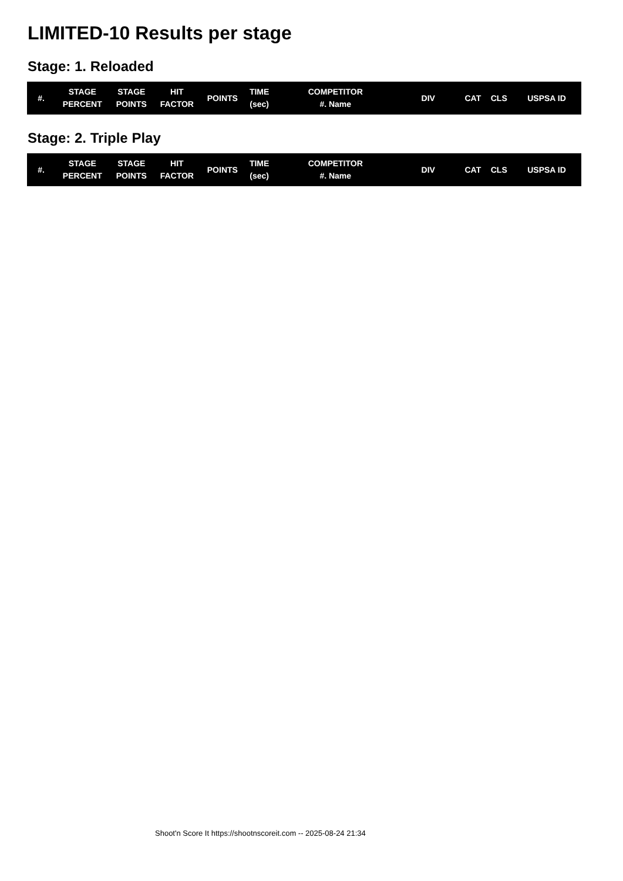LIMITED-10 Results per stage
Stage: 1. Reloaded
| #. | STAGE PERCENT | STAGE POINTS | HIT FACTOR | POINTS | TIME (sec) | COMPETITOR #. Name | DIV | CAT | CLS | USPSA ID |
| --- | --- | --- | --- | --- | --- | --- | --- | --- | --- | --- |
Stage: 2. Triple Play
| #. | STAGE PERCENT | STAGE POINTS | HIT FACTOR | POINTS | TIME (sec) | COMPETITOR #. Name | DIV | CAT | CLS | USPSA ID |
| --- | --- | --- | --- | --- | --- | --- | --- | --- | --- | --- |
Shoot'n Score It https://shootnscoreit.com -- 2025-08-24 21:34